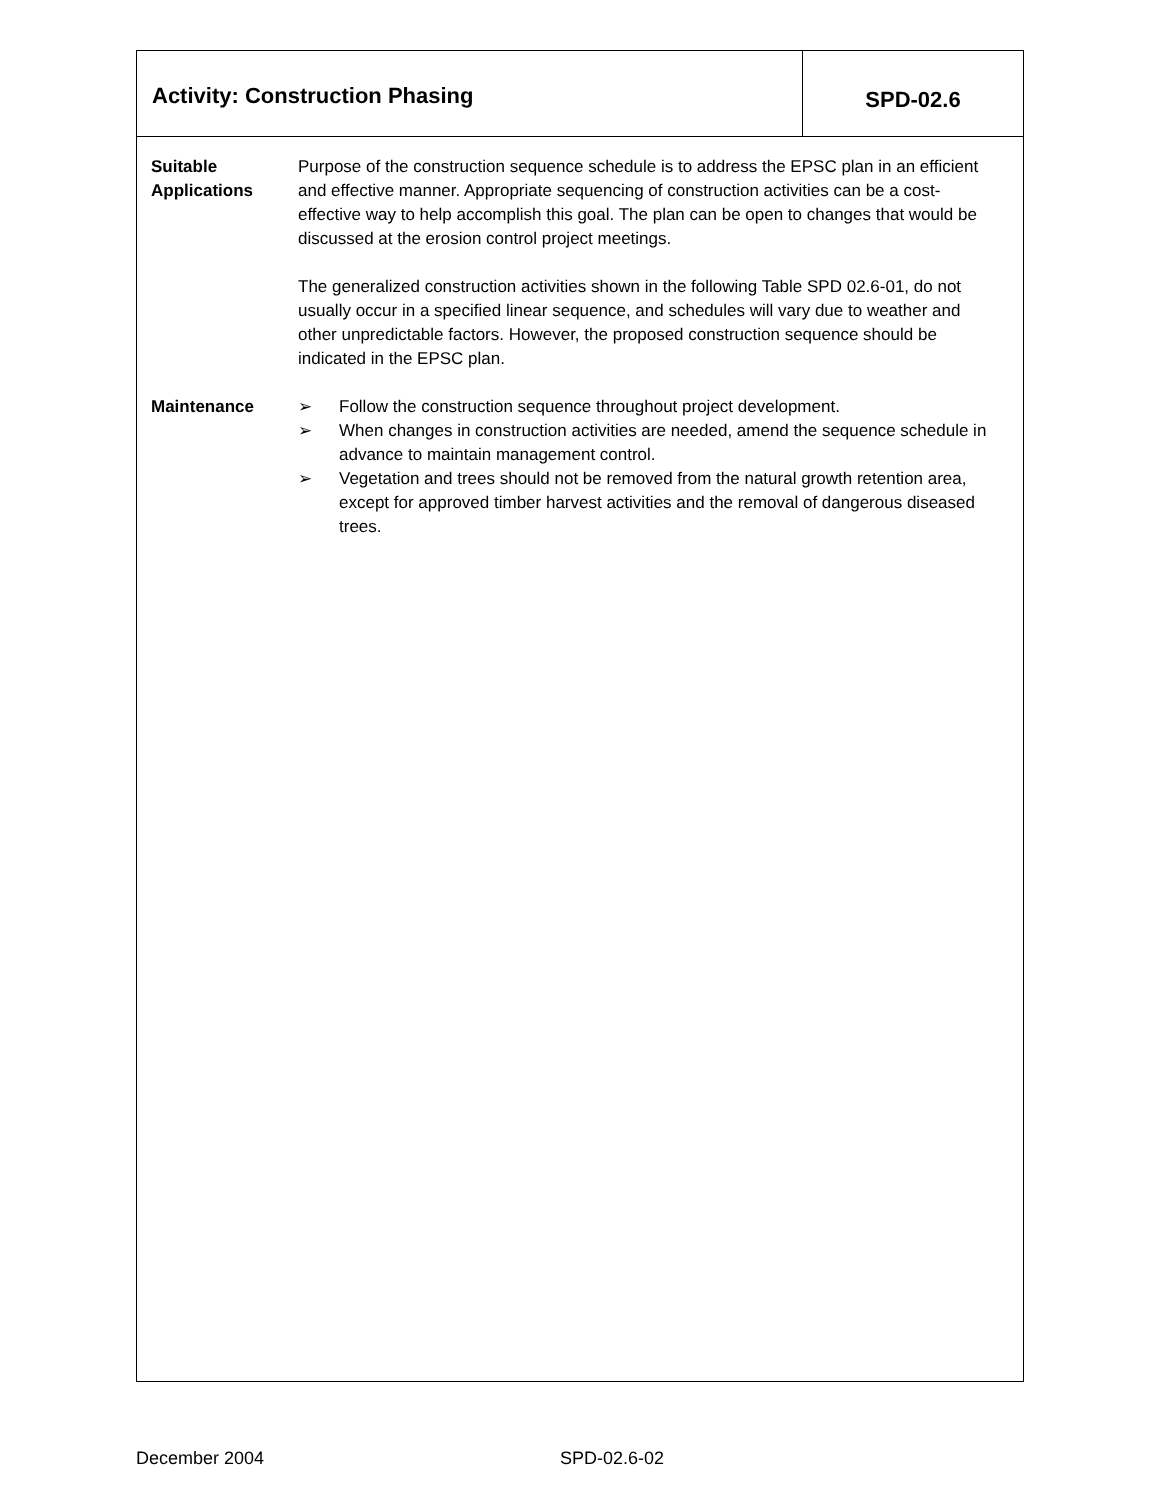Activity: Construction Phasing
SPD-02.6
Suitable
Applications
Purpose of the construction sequence schedule is to address the EPSC plan in an efficient and effective manner. Appropriate sequencing of construction activities can be a cost-effective way to help accomplish this goal. The plan can be open to changes that would be discussed at the erosion control project meetings.
The generalized construction activities shown in the following Table SPD 02.6-01, do not usually occur in a specified linear sequence, and schedules will vary due to weather and other unpredictable factors. However, the proposed construction sequence should be indicated in the EPSC plan.
Maintenance ➢ Follow the construction sequence throughout project development.
➢ When changes in construction activities are needed, amend the sequence schedule in advance to maintain management control.
➢ Vegetation and trees should not be removed from the natural growth retention area, except for approved timber harvest activities and the removal of dangerous diseased trees.
December 2004 SPD-02.6-02